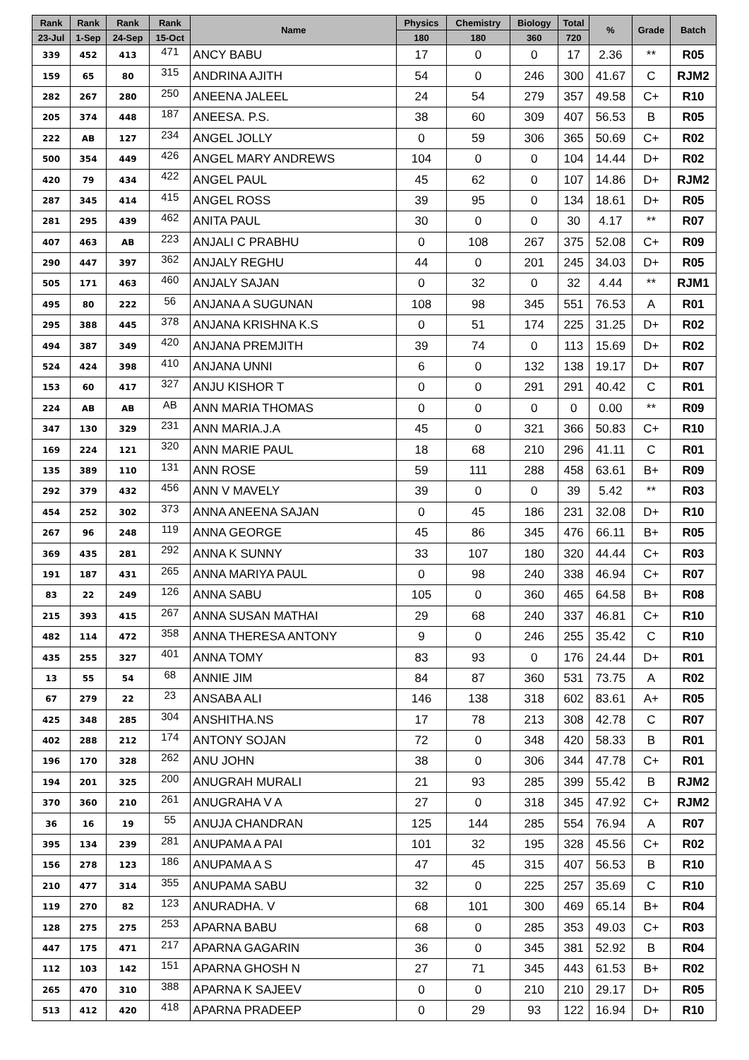| Rank | Rank | Rank | Rank | Name | Physics | Chemistry | Biology | Total | % | Grade | Batch |
| --- | --- | --- | --- | --- | --- | --- | --- | --- | --- | --- | --- |
| 23-Jul | 1-Sep | 24-Sep | 15-Oct | | 180 | 180 | 360 | 720 | | | |
| 339 | 452 | 413 | 471 | ANCY BABU | 17 | 0 | 0 | 17 | 2.36 | ** | R05 |
| 159 | 65 | 80 | 315 | ANDRINA AJITH | 54 | 0 | 246 | 300 | 41.67 | C | RJM2 |
| 282 | 267 | 280 | 250 | ANEENA JALEEL | 24 | 54 | 279 | 357 | 49.58 | C+ | R10 |
| 205 | 374 | 448 | 187 | ANEESA. P.S. | 38 | 60 | 309 | 407 | 56.53 | B | R05 |
| 222 | AB | 127 | 234 | ANGEL JOLLY | 0 | 59 | 306 | 365 | 50.69 | C+ | R02 |
| 500 | 354 | 449 | 426 | ANGEL MARY ANDREWS | 104 | 0 | 0 | 104 | 14.44 | D+ | R02 |
| 420 | 79 | 434 | 422 | ANGEL PAUL | 45 | 62 | 0 | 107 | 14.86 | D+ | RJM2 |
| 287 | 345 | 414 | 415 | ANGEL ROSS | 39 | 95 | 0 | 134 | 18.61 | D+ | R05 |
| 281 | 295 | 439 | 462 | ANITA PAUL | 30 | 0 | 0 | 30 | 4.17 | ** | R07 |
| 407 | 463 | AB | 223 | ANJALI C PRABHU | 0 | 108 | 267 | 375 | 52.08 | C+ | R09 |
| 290 | 447 | 397 | 362 | ANJALY REGHU | 44 | 0 | 201 | 245 | 34.03 | D+ | R05 |
| 505 | 171 | 463 | 460 | ANJALY SAJAN | 0 | 32 | 0 | 32 | 4.44 | ** | RJM1 |
| 495 | 80 | 222 | 56 | ANJANA A SUGUNAN | 108 | 98 | 345 | 551 | 76.53 | A | R01 |
| 295 | 388 | 445 | 378 | ANJANA KRISHNA K.S | 0 | 51 | 174 | 225 | 31.25 | D+ | R02 |
| 494 | 387 | 349 | 420 | ANJANA PREMJITH | 39 | 74 | 0 | 113 | 15.69 | D+ | R02 |
| 524 | 424 | 398 | 410 | ANJANA UNNI | 6 | 0 | 132 | 138 | 19.17 | D+ | R07 |
| 153 | 60 | 417 | 327 | ANJU KISHOR T | 0 | 0 | 291 | 291 | 40.42 | C | R01 |
| 224 | AB | AB | AB | ANN MARIA THOMAS | 0 | 0 | 0 | 0 | 0.00 | ** | R09 |
| 347 | 130 | 329 | 231 | ANN MARIA.J.A | 45 | 0 | 321 | 366 | 50.83 | C+ | R10 |
| 169 | 224 | 121 | 320 | ANN MARIE PAUL | 18 | 68 | 210 | 296 | 41.11 | C | R01 |
| 135 | 389 | 110 | 131 | ANN ROSE | 59 | 111 | 288 | 458 | 63.61 | B+ | R09 |
| 292 | 379 | 432 | 456 | ANN V MAVELY | 39 | 0 | 0 | 39 | 5.42 | ** | R03 |
| 454 | 252 | 302 | 373 | ANNA ANEENA SAJAN | 0 | 45 | 186 | 231 | 32.08 | D+ | R10 |
| 267 | 96 | 248 | 119 | ANNA GEORGE | 45 | 86 | 345 | 476 | 66.11 | B+ | R05 |
| 369 | 435 | 281 | 292 | ANNA K SUNNY | 33 | 107 | 180 | 320 | 44.44 | C+ | R03 |
| 191 | 187 | 431 | 265 | ANNA MARIYA PAUL | 0 | 98 | 240 | 338 | 46.94 | C+ | R07 |
| 83 | 22 | 249 | 126 | ANNA SABU | 105 | 0 | 360 | 465 | 64.58 | B+ | R08 |
| 215 | 393 | 415 | 267 | ANNA SUSAN MATHAI | 29 | 68 | 240 | 337 | 46.81 | C+ | R10 |
| 482 | 114 | 472 | 358 | ANNA THERESA ANTONY | 9 | 0 | 246 | 255 | 35.42 | C | R10 |
| 435 | 255 | 327 | 401 | ANNA TOMY | 83 | 93 | 0 | 176 | 24.44 | D+ | R01 |
| 13 | 55 | 54 | 68 | ANNIE JIM | 84 | 87 | 360 | 531 | 73.75 | A | R02 |
| 67 | 279 | 22 | 23 | ANSABA ALI | 146 | 138 | 318 | 602 | 83.61 | A+ | R05 |
| 425 | 348 | 285 | 304 | ANSHITHA.NS | 17 | 78 | 213 | 308 | 42.78 | C | R07 |
| 402 | 288 | 212 | 174 | ANTONY SOJAN | 72 | 0 | 348 | 420 | 58.33 | B | R01 |
| 196 | 170 | 328 | 262 | ANU JOHN | 38 | 0 | 306 | 344 | 47.78 | C+ | R01 |
| 194 | 201 | 325 | 200 | ANUGRAH MURALI | 21 | 93 | 285 | 399 | 55.42 | B | RJM2 |
| 370 | 360 | 210 | 261 | ANUGRAHA V A | 27 | 0 | 318 | 345 | 47.92 | C+ | RJM2 |
| 36 | 16 | 19 | 55 | ANUJA CHANDRAN | 125 | 144 | 285 | 554 | 76.94 | A | R07 |
| 395 | 134 | 239 | 281 | ANUPAMA A PAI | 101 | 32 | 195 | 328 | 45.56 | C+ | R02 |
| 156 | 278 | 123 | 186 | ANUPAMA A S | 47 | 45 | 315 | 407 | 56.53 | B | R10 |
| 210 | 477 | 314 | 355 | ANUPAMA SABU | 32 | 0 | 225 | 257 | 35.69 | C | R10 |
| 119 | 270 | 82 | 123 | ANURADHA. V | 68 | 101 | 300 | 469 | 65.14 | B+ | R04 |
| 128 | 275 | 275 | 253 | APARNA BABU | 68 | 0 | 285 | 353 | 49.03 | C+ | R03 |
| 447 | 175 | 471 | 217 | APARNA GAGARIN | 36 | 0 | 345 | 381 | 52.92 | B | R04 |
| 112 | 103 | 142 | 151 | APARNA GHOSH N | 27 | 71 | 345 | 443 | 61.53 | B+ | R02 |
| 265 | 470 | 310 | 388 | APARNA K SAJEEV | 0 | 0 | 210 | 210 | 29.17 | D+ | R05 |
| 513 | 412 | 420 | 418 | APARNA PRADEEP | 0 | 29 | 93 | 122 | 16.94 | D+ | R10 |